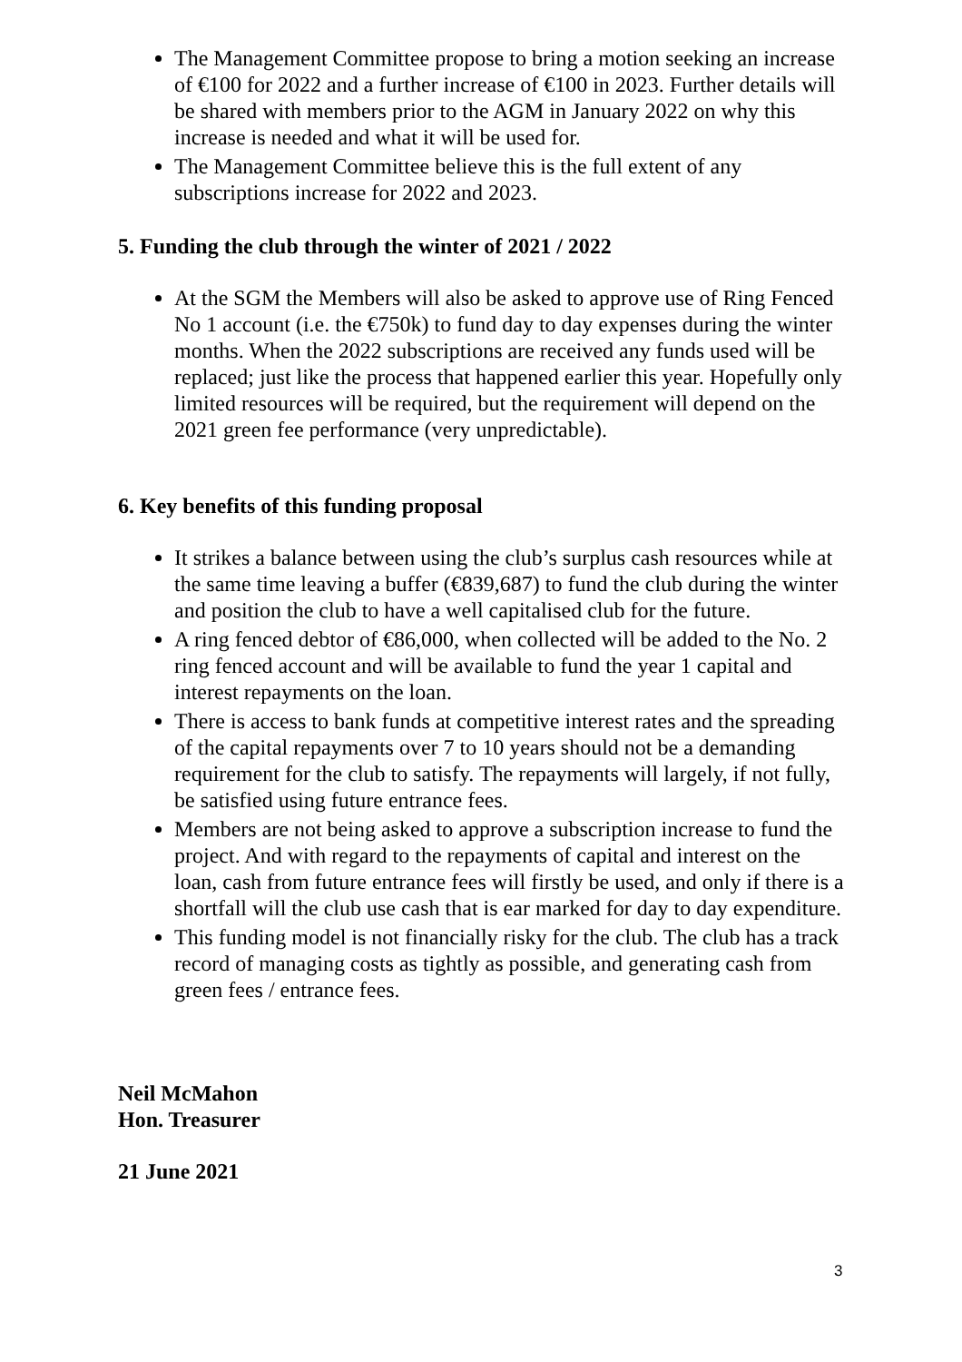The Management Committee propose to bring a motion seeking an increase of €100 for 2022 and a further increase of €100 in 2023. Further details will be shared with members prior to the AGM in January 2022 on why this increase is needed and what it will be used for.
The Management Committee believe this is the full extent of any subscriptions increase for 2022 and 2023.
5. Funding the club through the winter of 2021 / 2022
At the SGM the Members will also be asked to approve use of Ring Fenced No 1 account (i.e. the €750k) to fund day to day expenses during the winter months. When the 2022 subscriptions are received any funds used will be replaced; just like the process that happened earlier this year. Hopefully only limited resources will be required, but the requirement will depend on the 2021 green fee performance (very unpredictable).
6. Key benefits of this funding proposal
It strikes a balance between using the club’s surplus cash resources while at the same time leaving a buffer (€839,687) to fund the club during the winter and position the club to have a well capitalised club for the future.
A ring fenced debtor of €86,000, when collected will be added to the No. 2 ring fenced account and will be available to fund the year 1 capital and interest repayments on the loan.
There is access to bank funds at competitive interest rates and the spreading of the capital repayments over 7 to 10 years should not be a demanding requirement for the club to satisfy. The repayments will largely, if not fully, be satisfied using future entrance fees.
Members are not being asked to approve a subscription increase to fund the project. And with regard to the repayments of capital and interest on the loan, cash from future entrance fees will firstly be used, and only if there is a shortfall will the club use cash that is ear marked for day to day expenditure.
This funding model is not financially risky for the club. The club has a track record of managing costs as tightly as possible, and generating cash from green fees / entrance fees.
Neil McMahon
Hon. Treasurer
21 June 2021
3